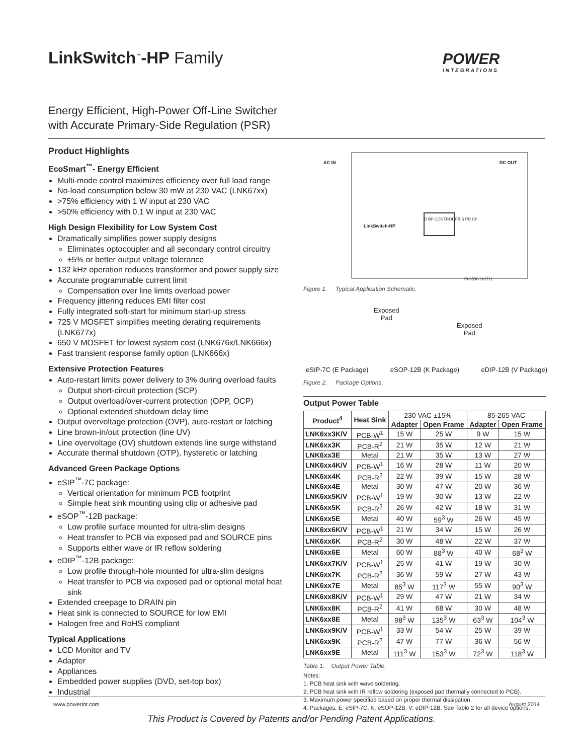LinkSwitch<sup>™</sup>-HP Family POWER
INTEGRATIONS
Energy Efficient, High-Power Off-Line Switcher
with Accurate Primary-Side Regulation (PSR)
Product Highlights
EcoSmart<sup>™</sup>- Energy Efficient
Multi-mode control maximizes efficiency over full load range
No-load consumption below 30 mW at 230 VAC (LNK67xx)
>75% efficiency with 1 W input at 230 VAC
>50% efficiency with 0.1 W input at 230 VAC
High Design Flexibility for Low System Cost
Dramatically simplifies power supply designs
Eliminates optocoupler and all secondary control circuitry
±5% or better output voltage tolerance
132 kHz operation reduces transformer and power supply size
Accurate programmable current limit
Compensation over line limits overload power
Frequency jittering reduces EMI filter cost
Fully integrated soft-start for minimum start-up stress
725 V MOSFET simplifies meeting derating requirements (LNK677x)
650 V MOSFET for lowest system cost (LNK676x/LNK666x)
Fast transient response family option (LNK666x)
Extensive Protection Features
Auto-restart limits power delivery to 3% during overload faults
Output short-circuit protection (SCP)
Output overload/over-current protection (OPP, OCP)
Optional extended shutdown delay time
Output overvoltage protection (OVP), auto-restart or latching
Line brown-in/out protection (line UV)
Line overvoltage (OV) shutdown extends line surge withstand
Accurate thermal shutdown (OTP), hysteretic or latching
Advanced Green Package Options
eSIP<sup>™</sup>-7C package:
Vertical orientation for minimum PCB footprint
Simple heat sink mounting using clip or adhesive pad
eSOP<sup>™</sup>-12B package:
Low profile surface mounted for ultra-slim designs
Heat transfer to PCB via exposed pad and SOURCE pins
Supports either wave or IR reflow soldering
eDIP<sup>™</sup>-12B package:
Low profile through-hole mounted for ultra-slim designs
Heat transfer to PCB via exposed pad or optional metal heat sink
Extended creepage to DRAIN pin
Heat sink is connected to SOURCE for low EMI
Halogen free and RoHS compliant
Typical Applications
LCD Monitor and TV
Adapter
Appliances
Embedded power supplies (DVD, set-top box)
Industrial
AC IN DC OUT
LinkSwitch-HP
D BP CONTROL FB S PD CP
PI-6530-101711
Figure 1. Typical Application Schematic.
Exposed
Pad
Exposed
Pad
eSIP-7C (E Package) eSOP-12B (K Package) eDIP-12B (V Package)
Figure 2. Package Options.
Output Power Table
| Product<sup>4</sup> | Heat Sink | 230 VAC ±15% | | 85-265 VAC | |
| --- | --- | --- | --- | --- | --- |
| | | Adapter | Open Frame | Adapter | Open Frame |
| LNK6xx3K/V | PCB-W<sup>1</sup> | 15 W | 25 W | 9 W | 15 W |
| LNK6xx3K | PCB-R<sup>2</sup> | 21 W | 35 W | 12 W | 21 W |
| LNK6xx3E | Metal | 21 W | 35 W | 13 W | 27 W |
| LNK6xx4K/V | PCB-W<sup>1</sup> | 16 W | 28 W | 11 W | 20 W |
| LNK6xx4K | PCB-R<sup>2</sup> | 22 W | 39 W | 15 W | 28 W |
| LNK6xx4E | Metal | 30 W | 47 W | 20 W | 36 W |
| LNK6xx5K/V | PCB-W<sup>1</sup> | 19 W | 30 W | 13 W | 22 W |
| LNK6xx5K | PCB-R<sup>2</sup> | 26 W | 42 W | 18 W | 31 W |
| LNK6xx5E | Metal | 40 W | 59<sup>3</sup> W | 26 W | 45 W |
| LNK6xx6K/V | PCB-W<sup>1</sup> | 21 W | 34 W | 15 W | 26 W |
| LNK6xx6K | PCB-R<sup>2</sup> | 30 W | 48 W | 22 W | 37 W |
| LNK6xx6E | Metal | 60 W | 88<sup>3</sup> W | 40 W | 68<sup>3</sup> W |
| LNK6xx7K/V | PCB-W<sup>1</sup> | 25 W | 41 W | 19 W | 30 W |
| LNK6xx7K | PCB-R<sup>2</sup> | 36 W | 59 W | 27 W | 43 W |
| LNK6xx7E | Metal | 85<sup>3</sup> W | 117<sup>3</sup> W | 55 W | 90<sup>3</sup> W |
| LNK6xx8K/V | PCB-W<sup>1</sup> | 29 W | 47 W | 21 W | 34 W |
| LNK6xx8K | PCB-R<sup>2</sup> | 41 W | 68 W | 30 W | 48 W |
| LNK6xx8E | Metal | 98<sup>3</sup> W | 135<sup>3</sup> W | 63<sup>3</sup> W | 104<sup>3</sup> W |
| LNK6xx9K/V | PCB-W<sup>1</sup> | 33 W | 54 W | 25 W | 39 W |
| LNK6xx9K | PCB-R<sup>2</sup> | 47 W | 77 W | 36 W | 56 W |
| LNK6xx9E | Metal | 111<sup>3</sup> W | 153<sup>3</sup> W | 72<sup>3</sup> W | 118<sup>3</sup> W |
Table 1. Output Power Table.
Notes:
1. PCB heat sink with wave soldering.
2. PCB heat sink with IR reflow soldering (exposed pad thermally connected to PCB).
3. Maximum power specified based on proper thermal dissipation.
4. Packages: E: eSIP-7C, K: eSOP-12B, V: eDIP-12B. See Table 2 for all device options.
www.powerint.com August 2014
This Product is Covered by Patents and/or Pending Patent Applications.